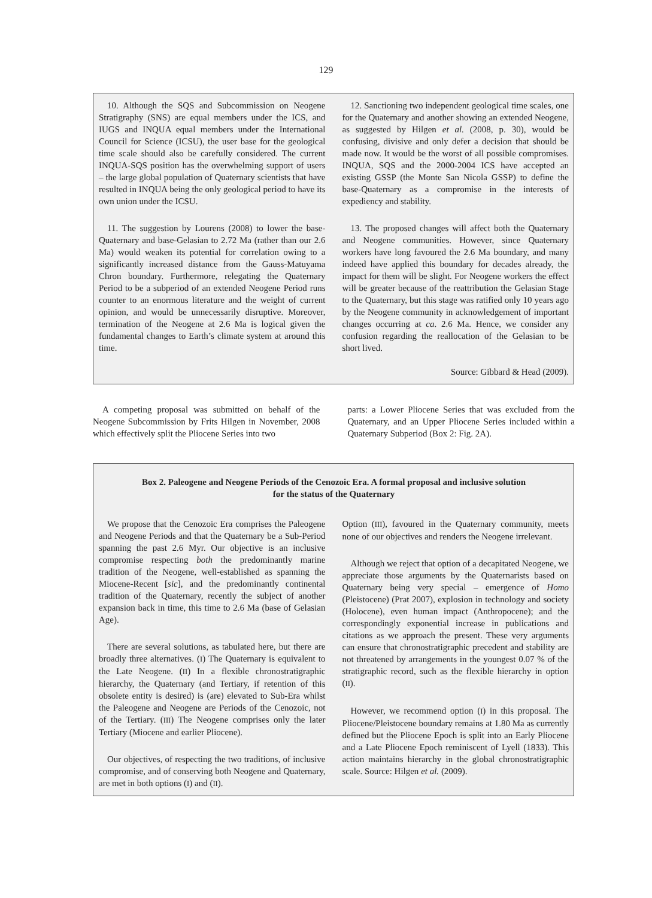129
10. Although the SQS and Subcommission on Neogene Stratigraphy (SNS) are equal members under the ICS, and IUGS and INQUA equal members under the International Council for Science (ICSU), the user base for the geological time scale should also be carefully considered. The current INQUA-SQS position has the overwhelming support of users – the large global population of Quaternary scientists that have resulted in INQUA being the only geological period to have its own union under the ICSU.
11. The suggestion by Lourens (2008) to lower the base-Quaternary and base-Gelasian to 2.72 Ma (rather than our 2.6 Ma) would weaken its potential for correlation owing to a significantly increased distance from the Gauss-Matuyama Chron boundary. Furthermore, relegating the Quaternary Period to be a subperiod of an extended Neogene Period runs counter to an enormous literature and the weight of current opinion, and would be unnecessarily disruptive. Moreover, termination of the Neogene at 2.6 Ma is logical given the fundamental changes to Earth’s climate system at around this time.
12. Sanctioning two independent geological time scales, one for the Quaternary and another showing an extended Neogene, as suggested by Hilgen et al. (2008, p. 30), would be confusing, divisive and only defer a decision that should be made now. It would be the worst of all possible compromises. INQUA, SQS and the 2000-2004 ICS have accepted an existing GSSP (the Monte San Nicola GSSP) to define the base-Quaternary as a compromise in the interests of expediency and stability.
13. The proposed changes will affect both the Quaternary and Neogene communities. However, since Quaternary workers have long favoured the 2.6 Ma boundary, and many indeed have applied this boundary for decades already, the impact for them will be slight. For Neogene workers the effect will be greater because of the reattribution the Gelasian Stage to the Quaternary, but this stage was ratified only 10 years ago by the Neogene community in acknowledgement of important changes occurring at ca. 2.6 Ma. Hence, we consider any confusion regarding the reallocation of the Gelasian to be short lived.
Source: Gibbard & Head (2009).
A competing proposal was submitted on behalf of the Neogene Subcommission by Frits Hilgen in November, 2008 which effectively split the Pliocene Series into two
parts: a Lower Pliocene Series that was excluded from the Quaternary, and an Upper Pliocene Series included within a Quaternary Subperiod (Box 2: Fig. 2A).
Box 2. Paleogene and Neogene Periods of the Cenozoic Era. A formal proposal and inclusive solution
for the status of the Quaternary
We propose that the Cenozoic Era comprises the Paleogene and Neogene Periods and that the Quaternary be a Sub-Period spanning the past 2.6 Myr. Our objective is an inclusive compromise respecting both the predominantly marine tradition of the Neogene, well-established as spanning the Miocene-Recent [sic], and the predominantly continental tradition of the Quaternary, recently the subject of another expansion back in time, this time to 2.6 Ma (base of Gelasian Age).
There are several solutions, as tabulated here, but there are broadly three alternatives. (I) The Quaternary is equivalent to the Late Neogene. (II) In a flexible chronostratigraphic hierarchy, the Quaternary (and Tertiary, if retention of this obsolete entity is desired) is (are) elevated to Sub-Era whilst the Paleogene and Neogene are Periods of the Cenozoic, not of the Tertiary. (III) The Neogene comprises only the later Tertiary (Miocene and earlier Pliocene).
Our objectives, of respecting the two traditions, of inclusive compromise, and of conserving both Neogene and Quaternary, are met in both options (I) and (II).
Option (III), favoured in the Quaternary community, meets none of our objectives and renders the Neogene irrelevant.
Although we reject that option of a decapitated Neogene, we appreciate those arguments by the Quaternarists based on Quaternary being very special – emergence of Homo (Pleistocene) (Prat 2007), explosion in technology and society (Holocene), even human impact (Anthropocene); and the correspondingly exponential increase in publications and citations as we approach the present. These very arguments can ensure that chronostratigraphic precedent and stability are not threatened by arrangements in the youngest 0.07 % of the stratigraphic record, such as the flexible hierarchy in option (II).
However, we recommend option (I) in this proposal. The Pliocene/Pleistocene boundary remains at 1.80 Ma as currently defined but the Pliocene Epoch is split into an Early Pliocene and a Late Pliocene Epoch reminiscent of Lyell (1833). This action maintains hierarchy in the global chronostratigraphic scale. Source: Hilgen et al. (2009).